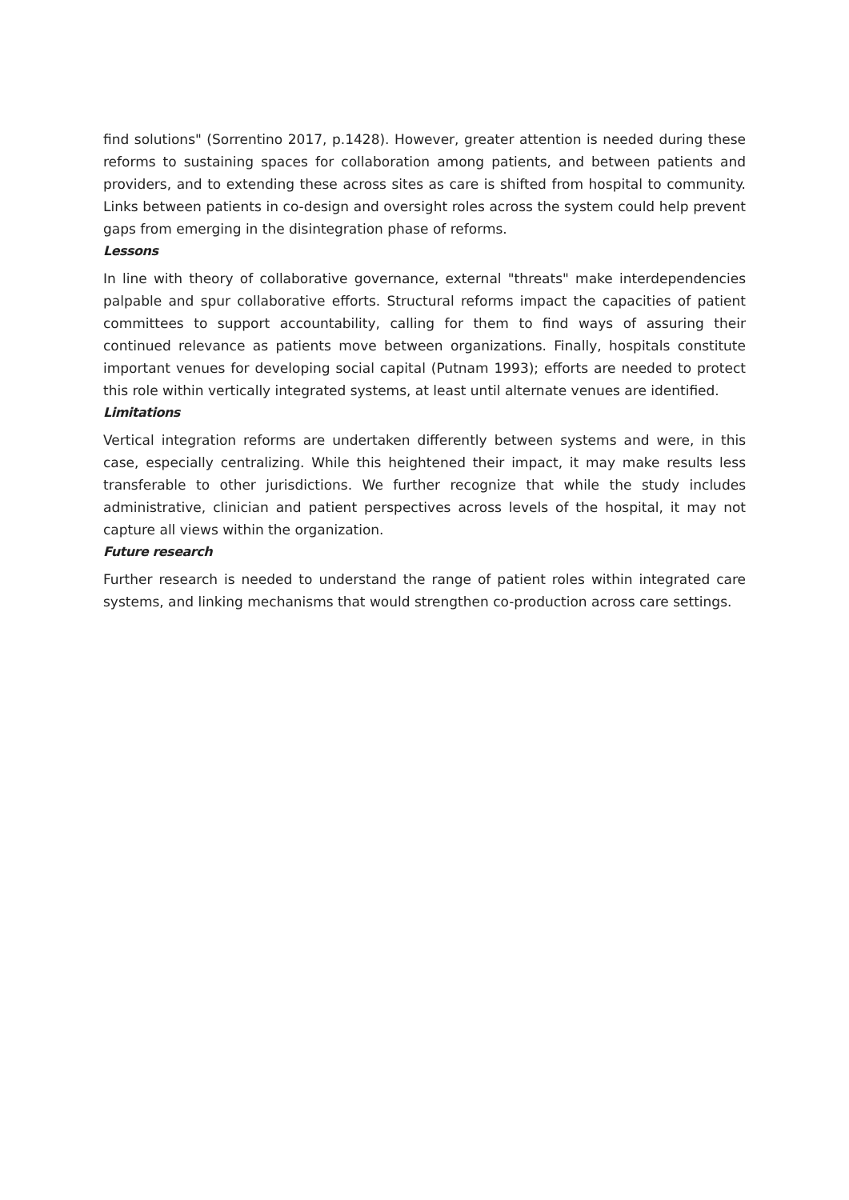find solutions" (Sorrentino 2017, p.1428). However, greater attention is needed during these reforms to sustaining spaces for collaboration among patients, and between patients and providers, and to extending these across sites as care is shifted from hospital to community. Links between patients in co-design and oversight roles across the system could help prevent gaps from emerging in the disintegration phase of reforms.
Lessons
In line with theory of collaborative governance, external "threats" make interdependencies palpable and spur collaborative efforts. Structural reforms impact the capacities of patient committees to support accountability, calling for them to find ways of assuring their continued relevance as patients move between organizations. Finally, hospitals constitute important venues for developing social capital (Putnam 1993); efforts are needed to protect this role within vertically integrated systems, at least until alternate venues are identified.
Limitations
Vertical integration reforms are undertaken differently between systems and were, in this case, especially centralizing. While this heightened their impact, it may make results less transferable to other jurisdictions. We further recognize that while the study includes administrative, clinician and patient perspectives across levels of the hospital, it may not capture all views within the organization.
Future research
Further research is needed to understand the range of patient roles within integrated care systems, and linking mechanisms that would strengthen co-production across care settings.